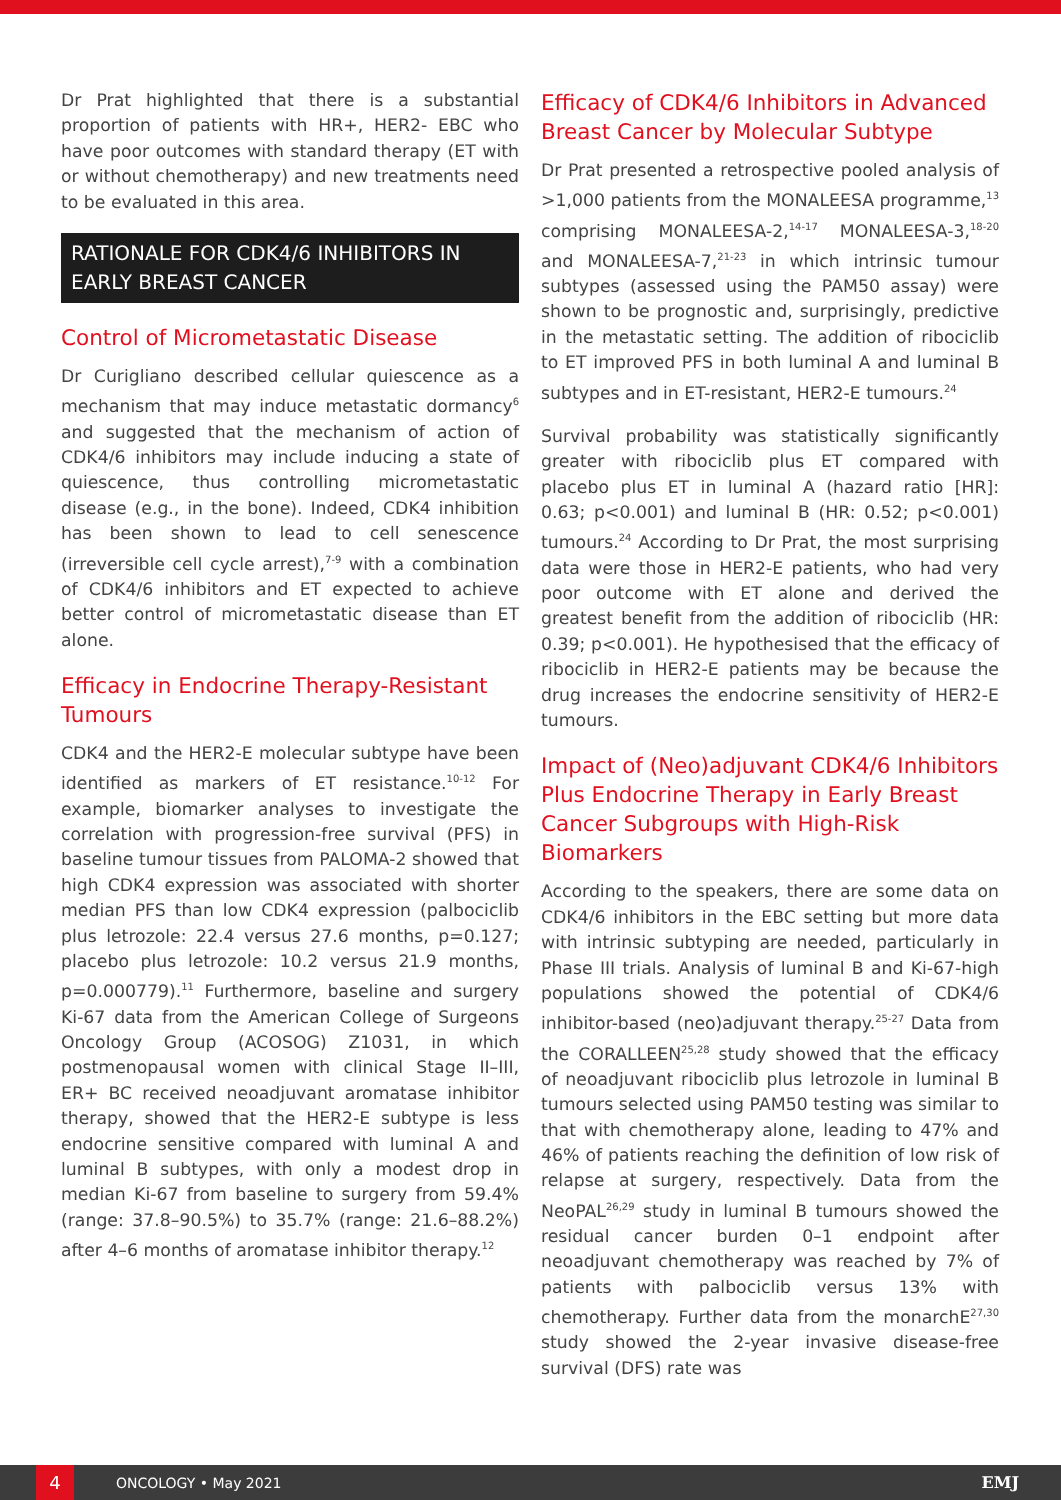Dr Prat highlighted that there is a substantial proportion of patients with HR+, HER2- EBC who have poor outcomes with standard therapy (ET with or without chemotherapy) and new treatments need to be evaluated in this area.
RATIONALE FOR CDK4/6 INHIBITORS IN EARLY BREAST CANCER
Control of Micrometastatic Disease
Dr Curigliano described cellular quiescence as a mechanism that may induce metastatic dormancy<sup>6</sup> and suggested that the mechanism of action of CDK4/6 inhibitors may include inducing a state of quiescence, thus controlling micrometastatic disease (e.g., in the bone). Indeed, CDK4 inhibition has been shown to lead to cell senescence (irreversible cell cycle arrest),<sup>7-9</sup> with a combination of CDK4/6 inhibitors and ET expected to achieve better control of micrometastatic disease than ET alone.
Efficacy in Endocrine Therapy-Resistant Tumours
CDK4 and the HER2-E molecular subtype have been identified as markers of ET resistance.<sup>10-12</sup> For example, biomarker analyses to investigate the correlation with progression-free survival (PFS) in baseline tumour tissues from PALOMA-2 showed that high CDK4 expression was associated with shorter median PFS than low CDK4 expression (palbociclib plus letrozole: 22.4 versus 27.6 months, p=0.127; placebo plus letrozole: 10.2 versus 21.9 months, p=0.000779).<sup>11</sup> Furthermore, baseline and surgery Ki-67 data from the American College of Surgeons Oncology Group (ACOSOG) Z1031, in which postmenopausal women with clinical Stage II–III, ER+ BC received neoadjuvant aromatase inhibitor therapy, showed that the HER2-E subtype is less endocrine sensitive compared with luminal A and luminal B subtypes, with only a modest drop in median Ki-67 from baseline to surgery from 59.4% (range: 37.8–90.5%) to 35.7% (range: 21.6–88.2%) after 4–6 months of aromatase inhibitor therapy.<sup>12</sup>
Efficacy of CDK4/6 Inhibitors in Advanced Breast Cancer by Molecular Subtype
Dr Prat presented a retrospective pooled analysis of >1,000 patients from the MONALEESA programme,<sup>13</sup> comprising MONALEESA-2,<sup>14-17</sup> MONALEESA-3,<sup>18-20</sup> and MONALEESA-7,<sup>21-23</sup> in which intrinsic tumour subtypes (assessed using the PAM50 assay) were shown to be prognostic and, surprisingly, predictive in the metastatic setting. The addition of ribociclib to ET improved PFS in both luminal A and luminal B subtypes and in ET-resistant, HER2-E tumours.<sup>24</sup>
Survival probability was statistically significantly greater with ribociclib plus ET compared with placebo plus ET in luminal A (hazard ratio [HR]: 0.63; p<0.001) and luminal B (HR: 0.52; p<0.001) tumours.<sup>24</sup> According to Dr Prat, the most surprising data were those in HER2-E patients, who had very poor outcome with ET alone and derived the greatest benefit from the addition of ribociclib (HR: 0.39; p<0.001). He hypothesised that the efficacy of ribociclib in HER2-E patients may be because the drug increases the endocrine sensitivity of HER2-E tumours.
Impact of (Neo)adjuvant CDK4/6 Inhibitors Plus Endocrine Therapy in Early Breast Cancer Subgroups with High-Risk Biomarkers
According to the speakers, there are some data on CDK4/6 inhibitors in the EBC setting but more data with intrinsic subtyping are needed, particularly in Phase III trials. Analysis of luminal B and Ki-67-high populations showed the potential of CDK4/6 inhibitor-based (neo)adjuvant therapy.<sup>25-27</sup> Data from the CORALLEEN<sup>25,28</sup> study showed that the efficacy of neoadjuvant ribociclib plus letrozole in luminal B tumours selected using PAM50 testing was similar to that with chemotherapy alone, leading to 47% and 46% of patients reaching the definition of low risk of relapse at surgery, respectively. Data from the NeoPAL<sup>26,29</sup> study in luminal B tumours showed the residual cancer burden 0–1 endpoint after neoadjuvant chemotherapy was reached by 7% of patients with palbociclib versus 13% with chemotherapy. Further data from the monarchE<sup>27,30</sup> study showed the 2-year invasive disease-free survival (DFS) rate was
4
ONCOLOGY • May 2021 EMJ